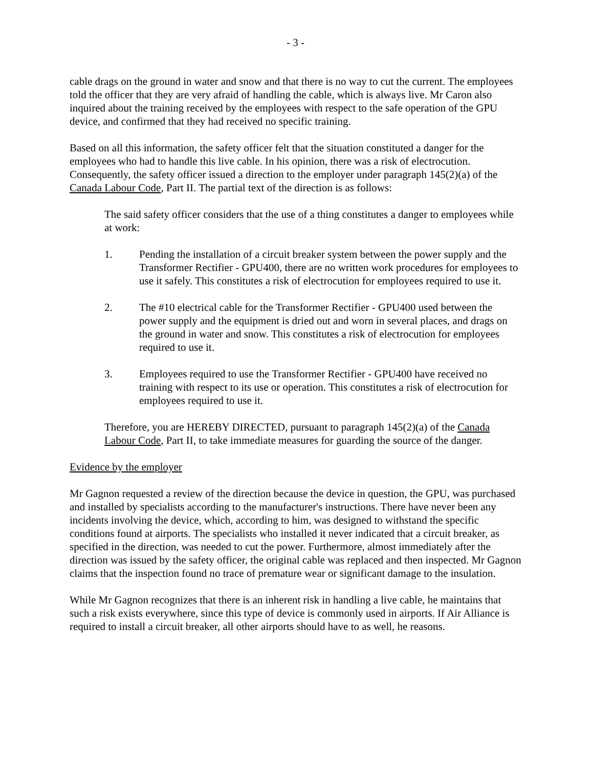- 3 -
cable drags on the ground in water and snow and that there is no way to cut the current. The employees told the officer that they are very afraid of handling the cable, which is always live. Mr Caron also inquired about the training received by the employees with respect to the safe operation of the GPU device, and confirmed that they had received no specific training.
Based on all this information, the safety officer felt that the situation constituted a danger for the employees who had to handle this live cable. In his opinion, there was a risk of electrocution. Consequently, the safety officer issued a direction to the employer under paragraph 145(2)(a) of the Canada Labour Code, Part II. The partial text of the direction is as follows:
The said safety officer considers that the use of a thing constitutes a danger to employees while at work:
1. Pending the installation of a circuit breaker system between the power supply and the Transformer Rectifier - GPU400, there are no written work procedures for employees to use it safely. This constitutes a risk of electrocution for employees required to use it.
2. The #10 electrical cable for the Transformer Rectifier - GPU400 used between the power supply and the equipment is dried out and worn in several places, and drags on the ground in water and snow. This constitutes a risk of electrocution for employees required to use it.
3. Employees required to use the Transformer Rectifier - GPU400 have received no training with respect to its use or operation. This constitutes a risk of electrocution for employees required to use it.
Therefore, you are HEREBY DIRECTED, pursuant to paragraph 145(2)(a) of the Canada Labour Code, Part II, to take immediate measures for guarding the source of the danger.
Evidence by the employer
Mr Gagnon requested a review of the direction because the device in question, the GPU, was purchased and installed by specialists according to the manufacturer's instructions. There have never been any incidents involving the device, which, according to him, was designed to withstand the specific conditions found at airports. The specialists who installed it never indicated that a circuit breaker, as specified in the direction, was needed to cut the power. Furthermore, almost immediately after the direction was issued by the safety officer, the original cable was replaced and then inspected. Mr Gagnon claims that the inspection found no trace of premature wear or significant damage to the insulation.
While Mr Gagnon recognizes that there is an inherent risk in handling a live cable, he maintains that such a risk exists everywhere, since this type of device is commonly used in airports. If Air Alliance is required to install a circuit breaker, all other airports should have to as well, he reasons.